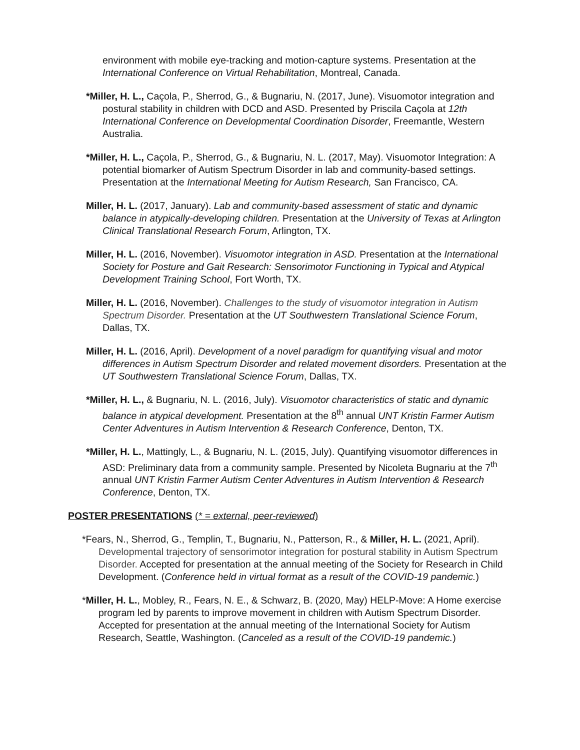environment with mobile eye-tracking and motion-capture systems. Presentation at the International Conference on Virtual Rehabilitation, Montreal, Canada.
*Miller, H. L., Caçola, P., Sherrod, G., & Bugnariu, N. (2017, June). Visuomotor integration and postural stability in children with DCD and ASD. Presented by Priscila Caçola at 12th International Conference on Developmental Coordination Disorder, Freemantle, Western Australia.
*Miller, H. L., Caçola, P., Sherrod, G., & Bugnariu, N. L. (2017, May). Visuomotor Integration: A potential biomarker of Autism Spectrum Disorder in lab and community-based settings. Presentation at the International Meeting for Autism Research, San Francisco, CA.
Miller, H. L. (2017, January). Lab and community-based assessment of static and dynamic balance in atypically-developing children. Presentation at the University of Texas at Arlington Clinical Translational Research Forum, Arlington, TX.
Miller, H. L. (2016, November). Visuomotor integration in ASD. Presentation at the International Society for Posture and Gait Research: Sensorimotor Functioning in Typical and Atypical Development Training School, Fort Worth, TX.
Miller, H. L. (2016, November). Challenges to the study of visuomotor integration in Autism Spectrum Disorder. Presentation at the UT Southwestern Translational Science Forum, Dallas, TX.
Miller, H. L. (2016, April). Development of a novel paradigm for quantifying visual and motor differences in Autism Spectrum Disorder and related movement disorders. Presentation at the UT Southwestern Translational Science Forum, Dallas, TX.
*Miller, H. L., & Bugnariu, N. L. (2016, July). Visuomotor characteristics of static and dynamic balance in atypical development. Presentation at the 8<sup>th</sup> annual UNT Kristin Farmer Autism Center Adventures in Autism Intervention & Research Conference, Denton, TX.
*Miller, H. L., Mattingly, L., & Bugnariu, N. L. (2015, July). Quantifying visuomotor differences in ASD: Preliminary data from a community sample. Presented by Nicoleta Bugnariu at the 7<sup>th</sup> annual UNT Kristin Farmer Autism Center Adventures in Autism Intervention & Research Conference, Denton, TX.
POSTER PRESENTATIONS (* = external, peer-reviewed)
*Fears, N., Sherrod, G., Templin, T., Bugnariu, N., Patterson, R., & Miller, H. L. (2021, April). Developmental trajectory of sensorimotor integration for postural stability in Autism Spectrum Disorder. Accepted for presentation at the annual meeting of the Society for Research in Child Development. (Conference held in virtual format as a result of the COVID-19 pandemic.)
*Miller, H. L., Mobley, R., Fears, N. E., & Schwarz, B. (2020, May) HELP-Move: A Home exercise program led by parents to improve movement in children with Autism Spectrum Disorder. Accepted for presentation at the annual meeting of the International Society for Autism Research, Seattle, Washington. (Canceled as a result of the COVID-19 pandemic.)